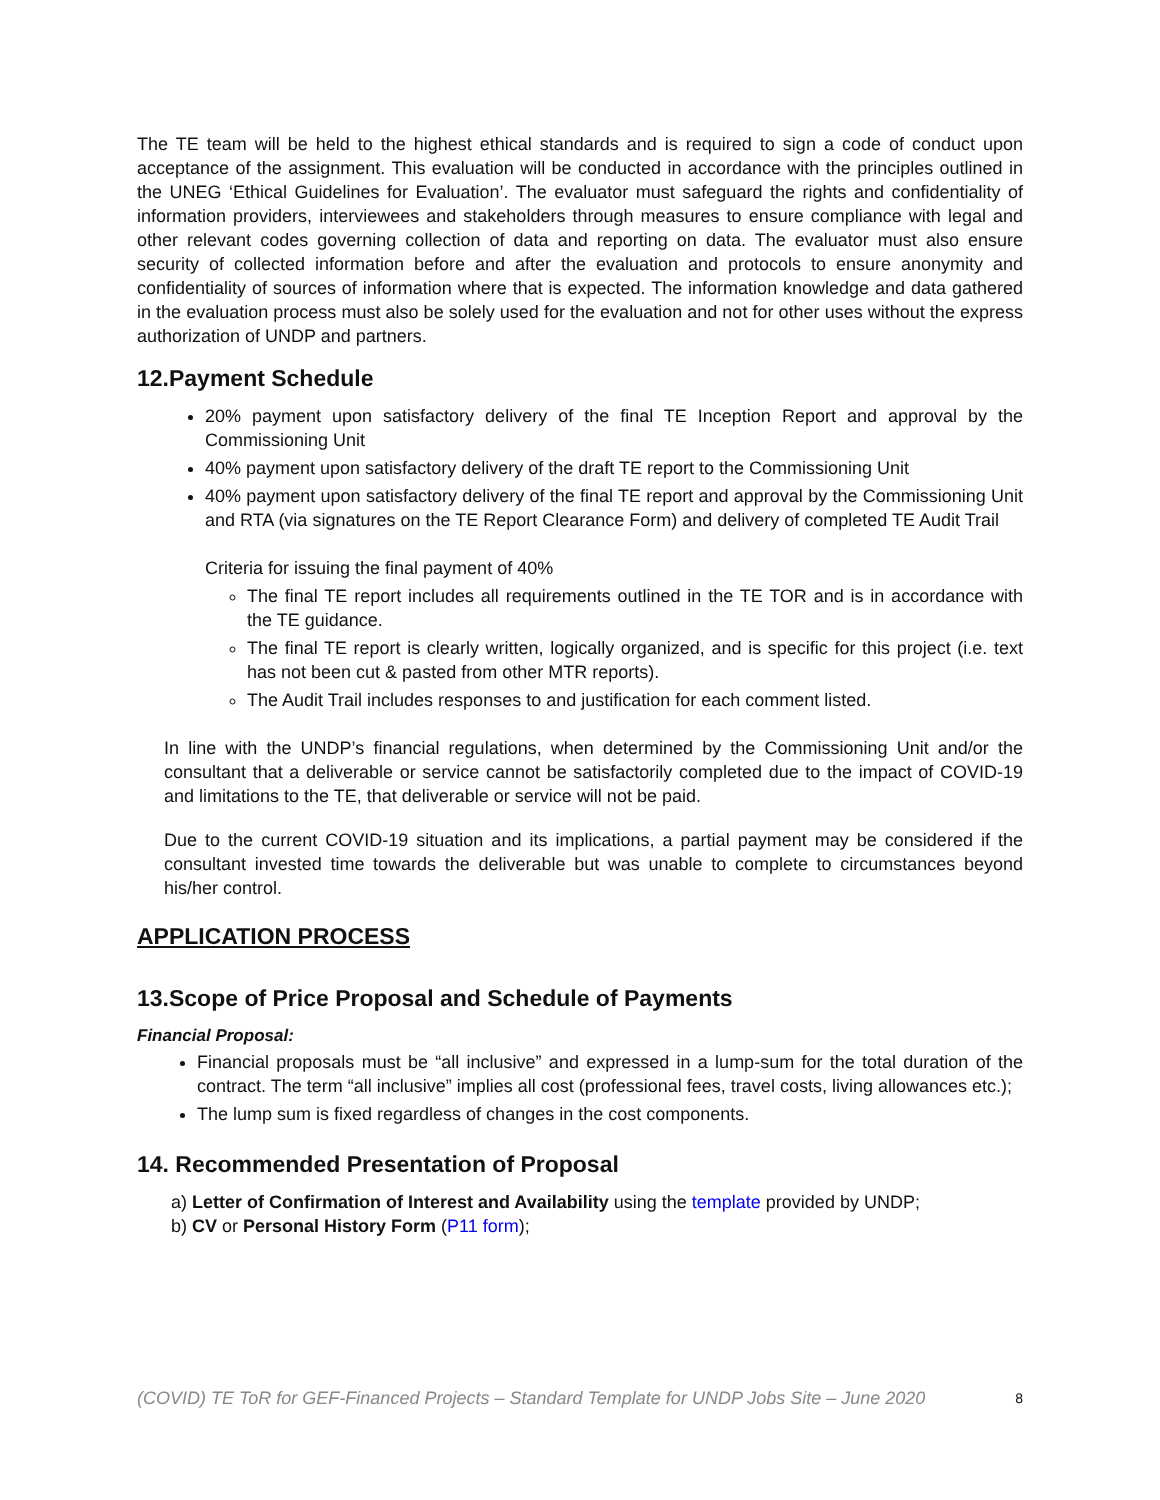The TE team will be held to the highest ethical standards and is required to sign a code of conduct upon acceptance of the assignment. This evaluation will be conducted in accordance with the principles outlined in the UNEG ‘Ethical Guidelines for Evaluation’. The evaluator must safeguard the rights and confidentiality of information providers, interviewees and stakeholders through measures to ensure compliance with legal and other relevant codes governing collection of data and reporting on data. The evaluator must also ensure security of collected information before and after the evaluation and protocols to ensure anonymity and confidentiality of sources of information where that is expected. The information knowledge and data gathered in the evaluation process must also be solely used for the evaluation and not for other uses without the express authorization of UNDP and partners.
12.Payment Schedule
20% payment upon satisfactory delivery of the final TE Inception Report and approval by the Commissioning Unit
40% payment upon satisfactory delivery of the draft TE report to the Commissioning Unit
40% payment upon satisfactory delivery of the final TE report and approval by the Commissioning Unit and RTA (via signatures on the TE Report Clearance Form) and delivery of completed TE Audit Trail
Criteria for issuing the final payment of 40%
The final TE report includes all requirements outlined in the TE TOR and is in accordance with the TE guidance.
The final TE report is clearly written, logically organized, and is specific for this project (i.e. text has not been cut & pasted from other MTR reports).
The Audit Trail includes responses to and justification for each comment listed.
In line with the UNDP’s financial regulations, when determined by the Commissioning Unit and/or the consultant that a deliverable or service cannot be satisfactorily completed due to the impact of COVID-19 and limitations to the TE, that deliverable or service will not be paid.
Due to the current COVID-19 situation and its implications, a partial payment may be considered if the consultant invested time towards the deliverable but was unable to complete to circumstances beyond his/her control.
APPLICATION PROCESS
13.Scope of Price Proposal and Schedule of Payments
Financial Proposal:
Financial proposals must be “all inclusive” and expressed in a lump-sum for the total duration of the contract. The term “all inclusive” implies all cost (professional fees, travel costs, living allowances etc.);
The lump sum is fixed regardless of changes in the cost components.
14. Recommended Presentation of Proposal
a) Letter of Confirmation of Interest and Availability using the template provided by UNDP;
b) CV or Personal History Form (P11 form);
(COVID) TE ToR for GEF-Financed Projects – Standard Template for UNDP Jobs Site – June 2020 8